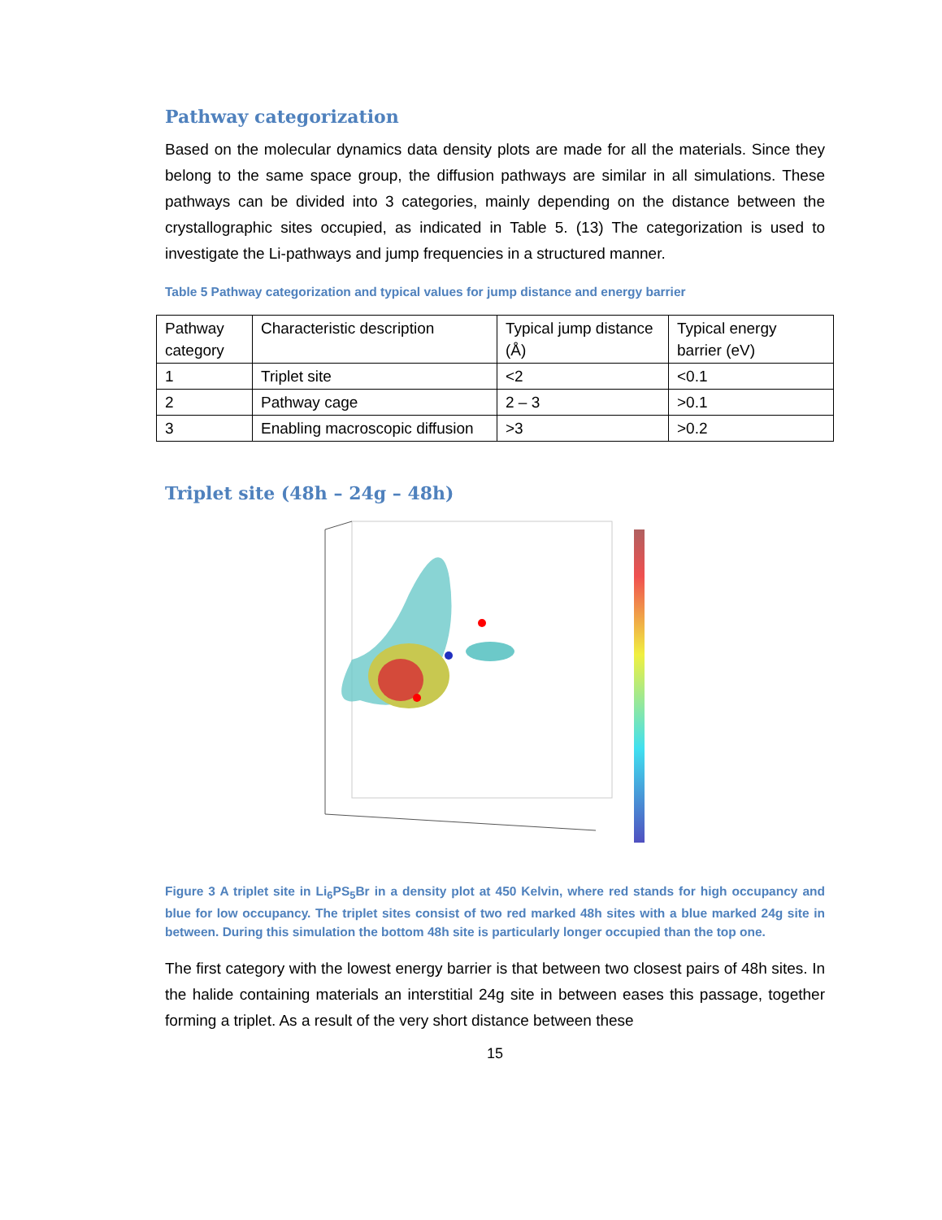Pathway categorization
Based on the molecular dynamics data density plots are made for all the materials. Since they belong to the same space group, the diffusion pathways are similar in all simulations. These pathways can be divided into 3 categories, mainly depending on the distance between the crystallographic sites occupied, as indicated in Table 5. (13) The categorization is used to investigate the Li-pathways and jump frequencies in a structured manner.
Table 5 Pathway categorization and typical values for jump distance and energy barrier
| Pathway category | Characteristic description | Typical jump distance (Å) | Typical energy barrier (eV) |
| 1 | Triplet site | <2 | <0.1 |
| 2 | Pathway cage | 2 – 3 | >0.1 |
| 3 | Enabling macroscopic diffusion | >3 | >0.2 |
Triplet site (48h – 24g – 48h)
Figure 3 A triplet site in Li<sub>6</sub>PS<sub>5</sub>Br in a density plot at 450 Kelvin, where red stands for high occupancy and blue for low occupancy. The triplet sites consist of two red marked 48h sites with a blue marked 24g site in between. During this simulation the bottom 48h site is particularly longer occupied than the top one.
The first category with the lowest energy barrier is that between two closest pairs of 48h sites. In the halide containing materials an interstitial 24g site in between eases this passage, together forming a triplet. As a result of the very short distance between these
15